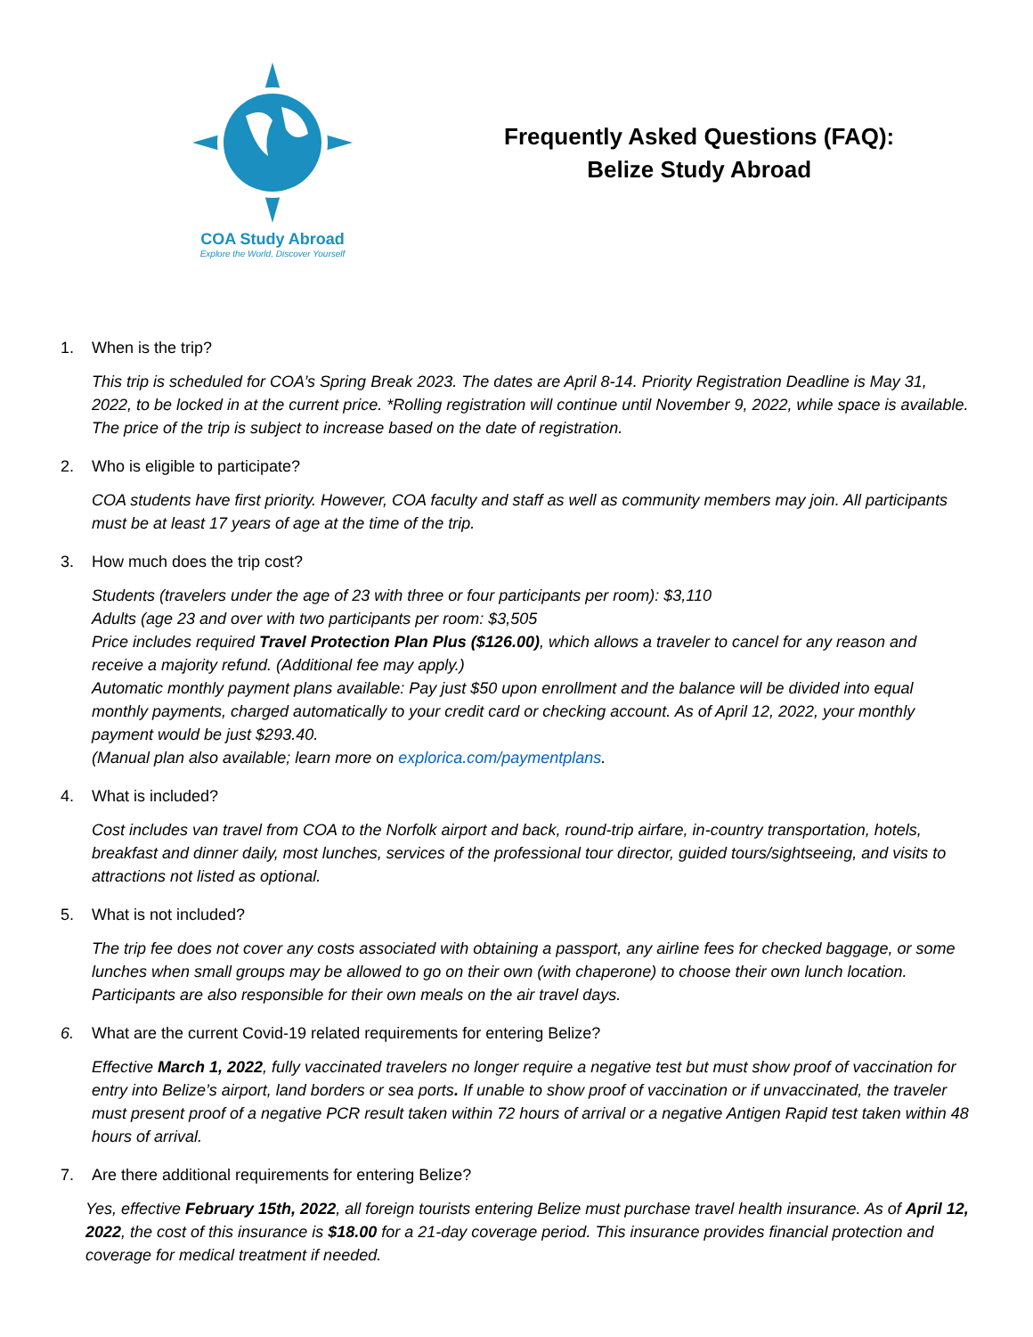COA Study Abroad
Explore the World, Discover Yourself
Frequently Asked Questions (FAQ):
Belize Study Abroad
1. When is the trip?
This trip is scheduled for COA’s Spring Break 2023. The dates are April 8-14. Priority Registration Deadline is May 31, 2022, to be locked in at the current price. *Rolling registration will continue until November 9, 2022, while space is available. The price of the trip is subject to increase based on the date of registration.
2. Who is eligible to participate?
COA students have first priority. However, COA faculty and staff as well as community members may join. All participants must be at least 17 years of age at the time of the trip.
3. How much does the trip cost?
Students (travelers under the age of 23 with three or four participants per room): $3,110
Adults (age 23 and over with two participants per room: $3,505
Price includes required Travel Protection Plan Plus ($126.00), which allows a traveler to cancel for any reason and receive a majority refund. (Additional fee may apply.)
Automatic monthly payment plans available: Pay just $50 upon enrollment and the balance will be divided into equal monthly payments, charged automatically to your credit card or checking account. As of April 12, 2022, your monthly payment would be just $293.40.
(Manual plan also available; learn more on explorica.com/paymentplans.
4. What is included?
Cost includes van travel from COA to the Norfolk airport and back, round-trip airfare, in-country transportation, hotels, breakfast and dinner daily, most lunches, services of the professional tour director, guided tours/sightseeing, and visits to attractions not listed as optional.
5. What is not included?
The trip fee does not cover any costs associated with obtaining a passport, any airline fees for checked baggage, or some lunches when small groups may be allowed to go on their own (with chaperone) to choose their own lunch location. Participants are also responsible for their own meals on the air travel days.
6. What are the current Covid-19 related requirements for entering Belize?
Effective March 1, 2022, fully vaccinated travelers no longer require a negative test but must show proof of vaccination for entry into Belize’s airport, land borders or sea ports. If unable to show proof of vaccination or if unvaccinated, the traveler must present proof of a negative PCR result taken within 72 hours of arrival or a negative Antigen Rapid test taken within 48 hours of arrival.
7. Are there additional requirements for entering Belize?
Yes, effective February 15th, 2022, all foreign tourists entering Belize must purchase travel health insurance. As of April 12, 2022, the cost of this insurance is $18.00 for a 21-day coverage period. This insurance provides financial protection and coverage for medical treatment if needed.